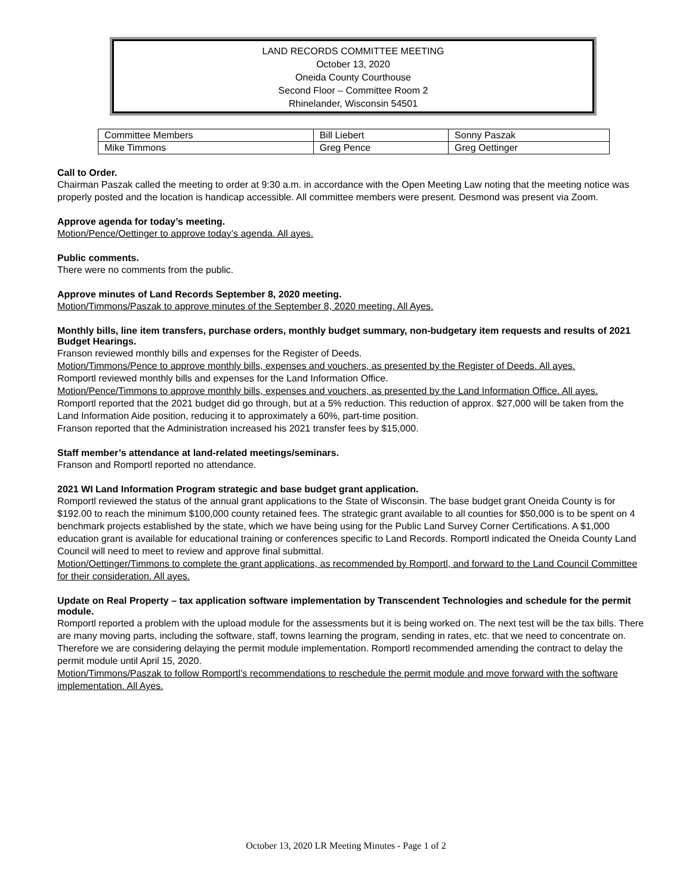LAND RECORDS COMMITTEE MEETING
October 13, 2020
Oneida County Courthouse
Second Floor – Committee Room 2
Rhinelander, Wisconsin 54501
| Committee Members | Bill Liebert | Sonny Paszak |
| Mike Timmons | Greg Pence | Greg Oettinger |
Call to Order.
Chairman Paszak called the meeting to order at 9:30 a.m. in accordance with the Open Meeting Law noting that the meeting notice was properly posted and the location is handicap accessible. All committee members were present. Desmond was present via Zoom.
Approve agenda for today’s meeting.
Motion/Pence/Oettinger to approve today’s agenda. All ayes.
Public comments.
There were no comments from the public.
Approve minutes of Land Records September 8, 2020 meeting.
Motion/Timmons/Paszak to approve minutes of the September 8, 2020 meeting. All Ayes.
Monthly bills, line item transfers, purchase orders, monthly budget summary, non-budgetary item requests and results of 2021 Budget Hearings.
Franson reviewed monthly bills and expenses for the Register of Deeds.
Motion/Timmons/Pence to approve monthly bills, expenses and vouchers, as presented by the Register of Deeds. All ayes.
Romportl reviewed monthly bills and expenses for the Land Information Office.
Motion/Pence/Timmons to approve monthly bills, expenses and vouchers, as presented by the Land Information Office. All ayes.
Romportl reported that the 2021 budget did go through, but at a 5% reduction. This reduction of approx. $27,000 will be taken from the Land Information Aide position, reducing it to approximately a 60%, part-time position.
Franson reported that the Administration increased his 2021 transfer fees by $15,000.
Staff member’s attendance at land-related meetings/seminars.
Franson and Romportl reported no attendance.
2021 WI Land Information Program strategic and base budget grant application.
Romportl reviewed the status of the annual grant applications to the State of Wisconsin. The base budget grant Oneida County is for $192.00 to reach the minimum $100,000 county retained fees. The strategic grant available to all counties for $50,000 is to be spent on 4 benchmark projects established by the state, which we have being using for the Public Land Survey Corner Certifications. A $1,000 education grant is available for educational training or conferences specific to Land Records. Romportl indicated the Oneida County Land Council will need to meet to review and approve final submittal.
Motion/Oettinger/Timmons to complete the grant applications, as recommended by Romportl, and forward to the Land Council Committee for their consideration. All ayes.
Update on Real Property – tax application software implementation by Transcendent Technologies and schedule for the permit module.
Romportl reported a problem with the upload module for the assessments but it is being worked on. The next test will be the tax bills. There are many moving parts, including the software, staff, towns learning the program, sending in rates, etc. that we need to concentrate on. Therefore we are considering delaying the permit module implementation. Romportl recommended amending the contract to delay the permit module until April 15, 2020.
Motion/Timmons/Paszak to follow Romportl’s recommendations to reschedule the permit module and move forward with the software implementation. All Ayes.
October 13, 2020 LR Meeting Minutes - Page 1 of 2